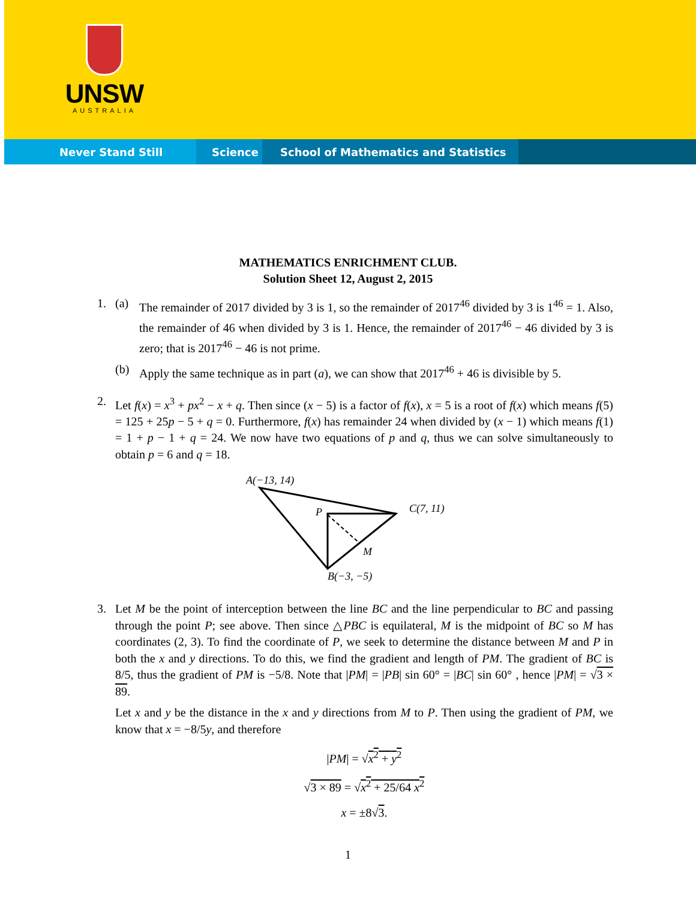UNSW
AUSTRALIA
Never Stand Still Science School of Mathematics and Statistics
MATHEMATICS ENRICHMENT CLUB.
Solution Sheet 12, August 2, 2015
1. (a) The remainder of 2017 divided by 3 is 1, so the remainder of 2017<sup>46</sup> divided by 3 is 1<sup>46</sup> = 1. Also, the remainder of 46 when divided by 3 is 1. Hence, the remainder of 2017<sup>46</sup> − 46 divided by 3 is zero; that is 2017<sup>46</sup> − 46 is not prime.
(b) Apply the same technique as in part (a), we can show that 2017<sup>46</sup> + 46 is divisible by 5.
2. Let f(x) = x<sup>3</sup> + px<sup>2</sup> − x + q. Then since (x − 5) is a factor of f(x), x = 5 is a root of f(x) which means f(5) = 125 + 25p − 5 + q = 0. Furthermore, f(x) has remainder 24 when divided by (x − 1) which means f(1) = 1 + p − 1 + q = 24. We now have two equations of p and q, thus we can solve simultaneously to obtain p = 6 and q = 18.
A(−13, 14)
C(7, 11)
P
M
B(−3, −5)
3. Let M be the point of interception between the line BC and the line perpendicular to BC and passing through the point P; see above. Then since △PBC is equilateral, M is the midpoint of BC so M has coordinates (2, 3). To find the coordinate of P, we seek to determine the distance between M and P in both the x and y directions. To do this, we find the gradient and length of PM. The gradient of BC is 8/5, thus the gradient of PM is −5/8. Note that |PM| = |PB| sin 60° = |BC| sin 60° , hence |PM| = √3 × 89.
Let x and y be the distance in the x and y directions from M to P. Then using the gradient of PM, we know that x = −8/5y, and therefore
|PM| = √x<sup>2</sup> + y<sup>2</sup>
√3 × 89 = √x<sup>2</sup> + 25/64 x<sup>2</sup>
x = ±8√3.
1